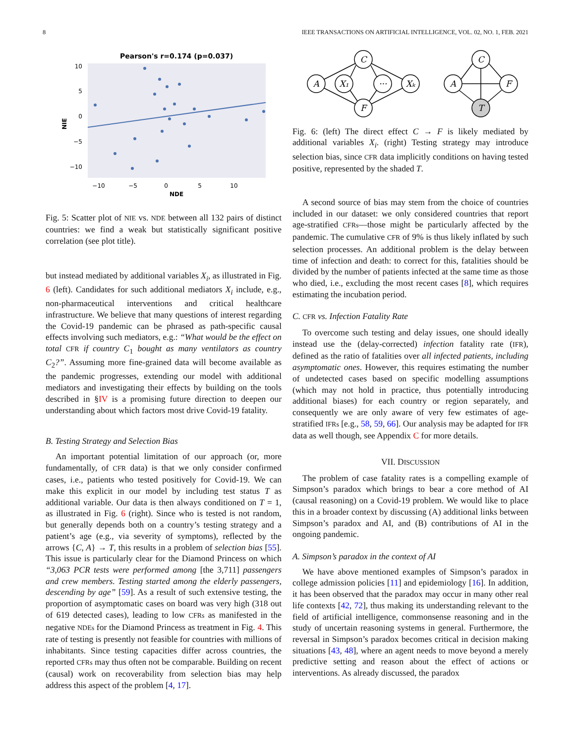8 IEEE TRANSACTIONS ON ARTIFICIAL INTELLIGENCE, VOL. 02, NO. 1, FEB. 2021
Pearson's r=0.174 (p=0.037)
10
5
0
−5
−10
−10
−5
0
5
10
NDE
NIE
Fig. 5: Scatter plot of NIE vs. NDE between all 132 pairs of distinct countries: we find a weak but statistically significant positive correlation (see plot title).
but instead mediated by additional variables X<sub>i</sub>, as illustrated in Fig. 6 (left). Candidates for such additional mediators X<sub>i</sub> include, e.g., non-pharmaceutical interventions and critical healthcare infrastructure. We believe that many questions of interest regarding the Covid-19 pandemic can be phrased as path-specific causal effects involving such mediators, e.g.: “What would be the effect on total CFR if country C<sub>1</sub> bought as many ventilators as country C<sub>2</sub>?”. Assuming more fine-grained data will become available as the pandemic progresses, extending our model with additional mediators and investigating their effects by building on the tools described in §IV is a promising future direction to deepen our understanding about which factors most drive Covid-19 fatality.
B. Testing Strategy and Selection Bias
An important potential limitation of our approach (or, more fundamentally, of CFR data) is that we only consider confirmed cases, i.e., patients who tested positively for Covid-19. We can make this explicit in our model by including test status T as additional variable. Our data is then always conditioned on T = 1, as illustrated in Fig. 6 (right). Since who is tested is not random, but generally depends both on a country’s testing strategy and a patient’s age (e.g., via severity of symptoms), reflected by the arrows {C, A} → T, this results in a problem of selection bias [55]. This issue is particularly clear for the Diamond Princess on which “3,063 PCR tests were performed among [the 3,711] passengers and crew members. Testing started among the elderly passengers, descending by age” [59]. As a result of such extensive testing, the proportion of asymptomatic cases on board was very high (318 out of 619 detected cases), leading to low CFRs as manifested in the negative NDEs for the Diamond Princess as treatment in Fig. 4. This rate of testing is presently not feasible for countries with millions of inhabitants. Since testing capacities differ across countries, the reported CFRs may thus often not be comparable. Building on recent (causal) work on recoverability from selection bias may help address this aspect of the problem [4, 17].
C
A
X₁
···
Xₖ
F
C
A
F
T
Fig. 6: (left) The direct effect C → F is likely mediated by additional variables X<sub>i</sub>. (right) Testing strategy may introduce selection bias, since CFR data implicitly conditions on having tested positive, represented by the shaded T.
A second source of bias may stem from the choice of countries included in our dataset: we only considered countries that report age-stratified CFRs—those might be particularly affected by the pandemic. The cumulative CFR of 9% is thus likely inflated by such selection processes. An additional problem is the delay between time of infection and death: to correct for this, fatalities should be divided by the number of patients infected at the same time as those who died, i.e., excluding the most recent cases [8], which requires estimating the incubation period.
C. CFR vs. Infection Fatality Rate
To overcome such testing and delay issues, one should ideally instead use the (delay-corrected) infection fatality rate (IFR), defined as the ratio of fatalities over all infected patients, including asymptomatic ones. However, this requires estimating the number of undetected cases based on specific modelling assumptions (which may not hold in practice, thus potentially introducing additional biases) for each country or region separately, and consequently we are only aware of very few estimates of age-stratified IFRs [e.g., 58, 59, 66]. Our analysis may be adapted for IFR data as well though, see Appendix C for more details.
VII. DISCUSSION
The problem of case fatality rates is a compelling example of Simpson’s paradox which brings to bear a core method of AI (causal reasoning) on a Covid-19 problem. We would like to place this in a broader context by discussing (A) additional links between Simpson’s paradox and AI, and (B) contributions of AI in the ongoing pandemic.
A. Simpson’s paradox in the context of AI
We have above mentioned examples of Simpson’s paradox in college admission policies [11] and epidemiology [16]. In addition, it has been observed that the paradox may occur in many other real life contexts [42, 72], thus making its understanding relevant to the field of artificial intelligence, commonsense reasoning and in the study of uncertain reasoning systems in general. Furthermore, the reversal in Simpson’s paradox becomes critical in decision making situations [43, 48], where an agent needs to move beyond a merely predictive setting and reason about the effect of actions or interventions. As already discussed, the paradox